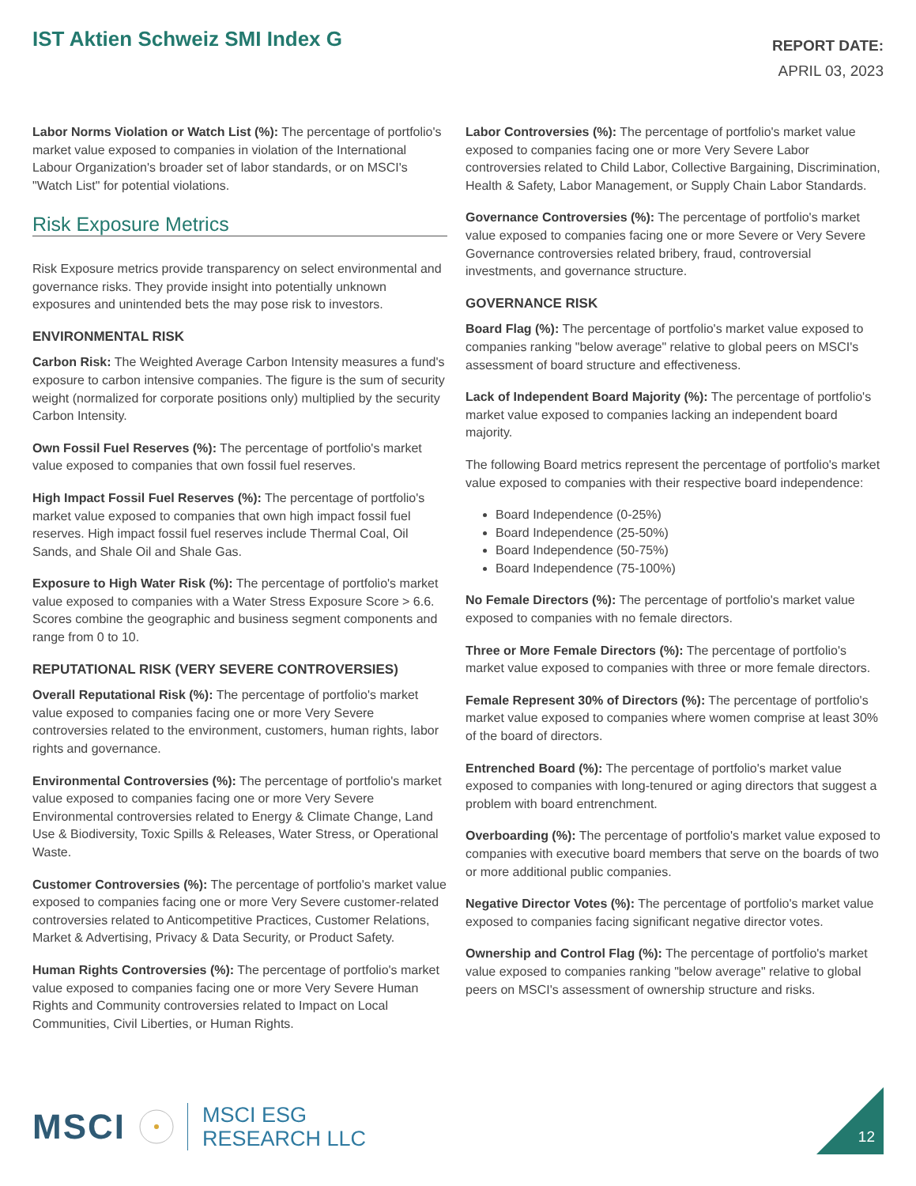IST Aktien Schweiz SMI Index G
REPORT DATE:
APRIL 03, 2023
Labor Norms Violation or Watch List (%): The percentage of portfolio's market value exposed to companies in violation of the International Labour Organization's broader set of labor standards, or on MSCI's "Watch List" for potential violations.
Risk Exposure Metrics
Risk Exposure metrics provide transparency on select environmental and governance risks. They provide insight into potentially unknown exposures and unintended bets the may pose risk to investors.
ENVIRONMENTAL RISK
Carbon Risk: The Weighted Average Carbon Intensity measures a fund's exposure to carbon intensive companies. The figure is the sum of security weight (normalized for corporate positions only) multiplied by the security Carbon Intensity.
Own Fossil Fuel Reserves (%): The percentage of portfolio's market value exposed to companies that own fossil fuel reserves.
High Impact Fossil Fuel Reserves (%): The percentage of portfolio's market value exposed to companies that own high impact fossil fuel reserves. High impact fossil fuel reserves include Thermal Coal, Oil Sands, and Shale Oil and Shale Gas.
Exposure to High Water Risk (%): The percentage of portfolio's market value exposed to companies with a Water Stress Exposure Score > 6.6. Scores combine the geographic and business segment components and range from 0 to 10.
REPUTATIONAL RISK (VERY SEVERE CONTROVERSIES)
Overall Reputational Risk (%): The percentage of portfolio's market value exposed to companies facing one or more Very Severe controversies related to the environment, customers, human rights, labor rights and governance.
Environmental Controversies (%): The percentage of portfolio's market value exposed to companies facing one or more Very Severe Environmental controversies related to Energy & Climate Change, Land Use & Biodiversity, Toxic Spills & Releases, Water Stress, or Operational Waste.
Customer Controversies (%): The percentage of portfolio's market value exposed to companies facing one or more Very Severe customer-related controversies related to Anticompetitive Practices, Customer Relations, Market & Advertising, Privacy & Data Security, or Product Safety.
Human Rights Controversies (%): The percentage of portfolio's market value exposed to companies facing one or more Very Severe Human Rights and Community controversies related to Impact on Local Communities, Civil Liberties, or Human Rights.
Labor Controversies (%): The percentage of portfolio's market value exposed to companies facing one or more Very Severe Labor controversies related to Child Labor, Collective Bargaining, Discrimination, Health & Safety, Labor Management, or Supply Chain Labor Standards.
Governance Controversies (%): The percentage of portfolio's market value exposed to companies facing one or more Severe or Very Severe Governance controversies related bribery, fraud, controversial investments, and governance structure.
GOVERNANCE RISK
Board Flag (%): The percentage of portfolio's market value exposed to companies ranking "below average" relative to global peers on MSCI's assessment of board structure and effectiveness.
Lack of Independent Board Majority (%): The percentage of portfolio's market value exposed to companies lacking an independent board majority.
The following Board metrics represent the percentage of portfolio's market value exposed to companies with their respective board independence:
Board Independence (0-25%)
Board Independence (25-50%)
Board Independence (50-75%)
Board Independence (75-100%)
No Female Directors (%): The percentage of portfolio's market value exposed to companies with no female directors.
Three or More Female Directors (%): The percentage of portfolio's market value exposed to companies with three or more female directors.
Female Represent 30% of Directors (%): The percentage of portfolio's market value exposed to companies where women comprise at least 30% of the board of directors.
Entrenched Board (%): The percentage of portfolio's market value exposed to companies with long-tenured or aging directors that suggest a problem with board entrenchment.
Overboarding (%): The percentage of portfolio's market value exposed to companies with executive board members that serve on the boards of two or more additional public companies.
Negative Director Votes (%): The percentage of portfolio's market value exposed to companies facing significant negative director votes.
Ownership and Control Flag (%): The percentage of portfolio's market value exposed to companies ranking "below average" relative to global peers on MSCI's assessment of ownership structure and risks.
MSCI
MSCI ESG
RESEARCH LLC
12